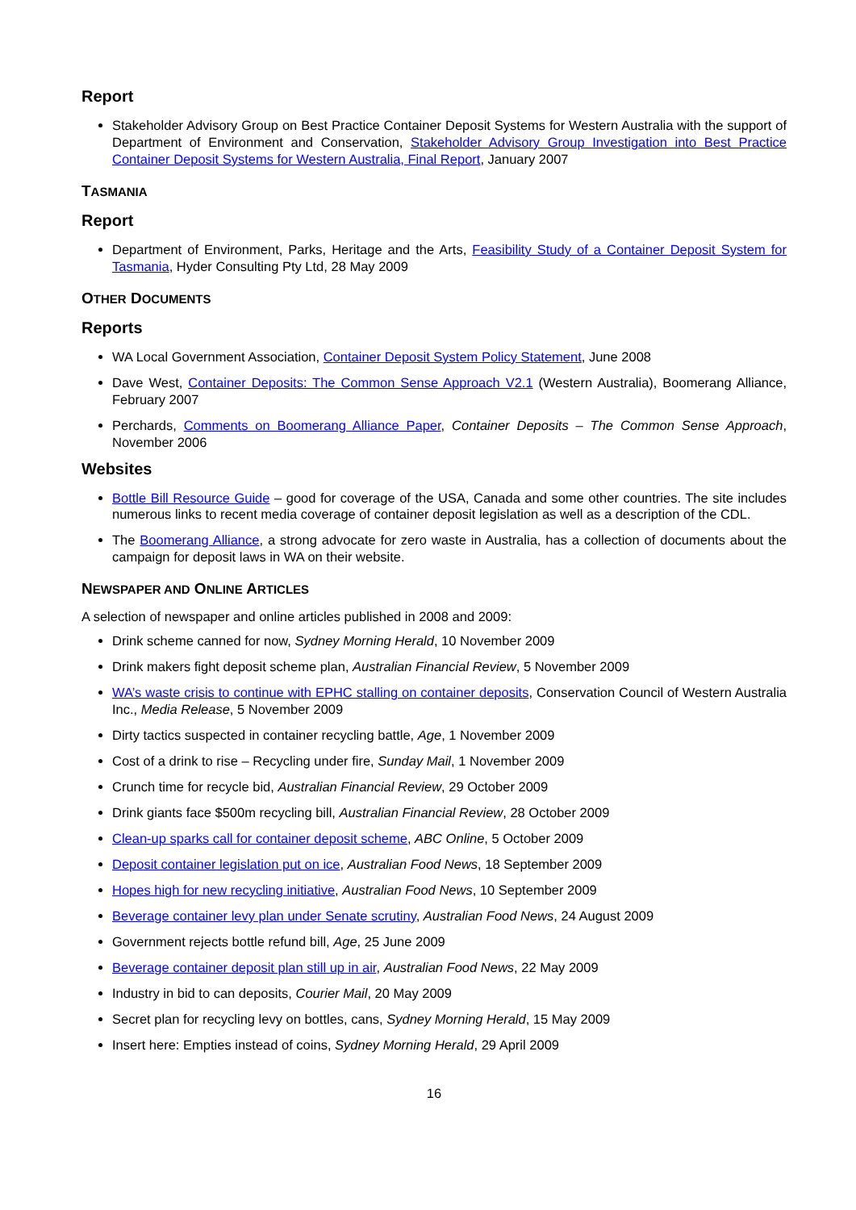Report
Stakeholder Advisory Group on Best Practice Container Deposit Systems for Western Australia with the support of Department of Environment and Conservation, Stakeholder Advisory Group Investigation into Best Practice Container Deposit Systems for Western Australia, Final Report, January 2007
TASMANIA
Report
Department of Environment, Parks, Heritage and the Arts, Feasibility Study of a Container Deposit System for Tasmania, Hyder Consulting Pty Ltd, 28 May 2009
OTHER DOCUMENTS
Reports
WA Local Government Association, Container Deposit System Policy Statement, June 2008
Dave West, Container Deposits: The Common Sense Approach V2.1 (Western Australia), Boomerang Alliance, February 2007
Perchards, Comments on Boomerang Alliance Paper, Container Deposits – The Common Sense Approach, November 2006
Websites
Bottle Bill Resource Guide – good for coverage of the USA, Canada and some other countries. The site includes numerous links to recent media coverage of container deposit legislation as well as a description of the CDL.
The Boomerang Alliance, a strong advocate for zero waste in Australia, has a collection of documents about the campaign for deposit laws in WA on their website.
NEWSPAPER AND ONLINE ARTICLES
A selection of newspaper and online articles published in 2008 and 2009:
Drink scheme canned for now, Sydney Morning Herald, 10 November 2009
Drink makers fight deposit scheme plan, Australian Financial Review, 5 November 2009
WA’s waste crisis to continue with EPHC stalling on container deposits, Conservation Council of Western Australia Inc., Media Release, 5 November 2009
Dirty tactics suspected in container recycling battle, Age, 1 November 2009
Cost of a drink to rise – Recycling under fire, Sunday Mail, 1 November 2009
Crunch time for recycle bid, Australian Financial Review, 29 October 2009
Drink giants face $500m recycling bill, Australian Financial Review, 28 October 2009
Clean-up sparks call for container deposit scheme, ABC Online, 5 October 2009
Deposit container legislation put on ice, Australian Food News, 18 September 2009
Hopes high for new recycling initiative, Australian Food News, 10 September 2009
Beverage container levy plan under Senate scrutiny, Australian Food News, 24 August 2009
Government rejects bottle refund bill, Age, 25 June 2009
Beverage container deposit plan still up in air, Australian Food News, 22 May 2009
Industry in bid to can deposits, Courier Mail, 20 May 2009
Secret plan for recycling levy on bottles, cans, Sydney Morning Herald, 15 May 2009
Insert here: Empties instead of coins, Sydney Morning Herald, 29 April 2009
16